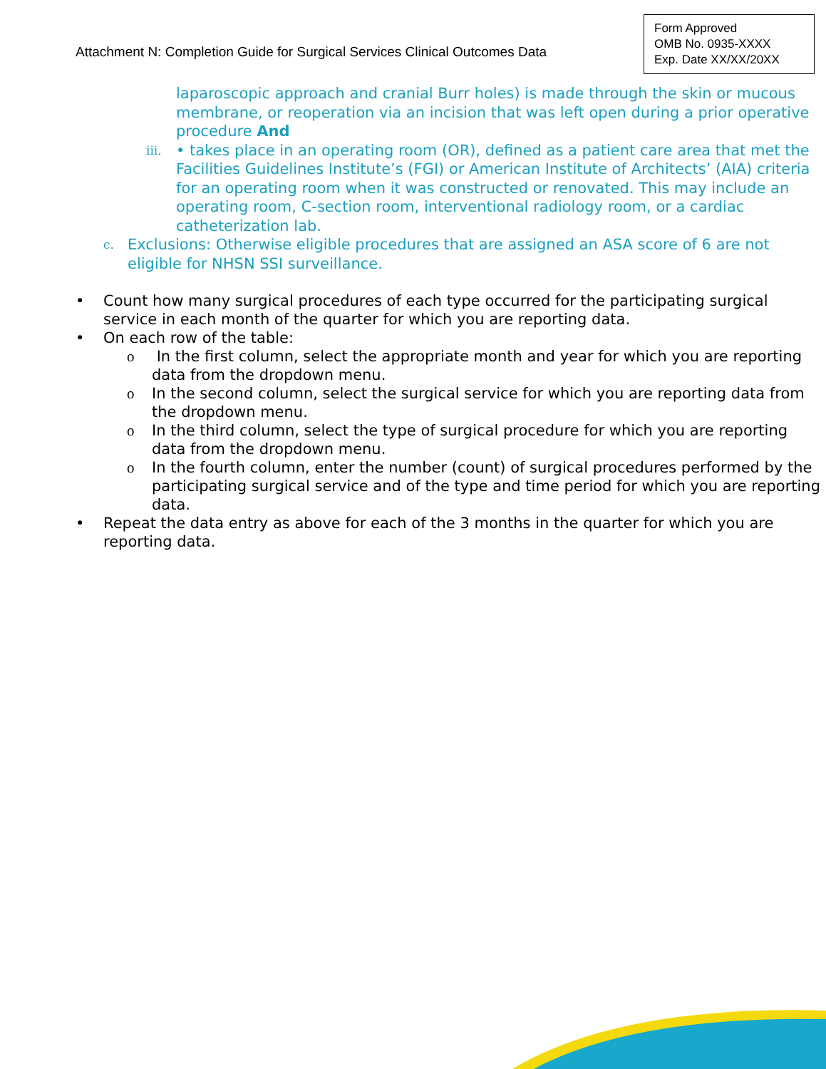Attachment N: Completion Guide for Surgical Services Clinical Outcomes Data
Form Approved
OMB No. 0935-XXXX
Exp. Date XX/XX/20XX
laparoscopic approach and cranial Burr holes) is made through the skin or mucous membrane, or reoperation via an incision that was left open during a prior operative procedure And
iii. • takes place in an operating room (OR), defined as a patient care area that met the Facilities Guidelines Institute’s (FGI) or American Institute of Architects’ (AIA) criteria for an operating room when it was constructed or renovated. This may include an operating room, C-section room, interventional radiology room, or a cardiac catheterization lab.
c. Exclusions: Otherwise eligible procedures that are assigned an ASA score of 6 are not eligible for NHSN SSI surveillance.
• Count how many surgical procedures of each type occurred for the participating surgical service in each month of the quarter for which you are reporting data.
• On each row of the table:
o In the first column, select the appropriate month and year for which you are reporting data from the dropdown menu.
o In the second column, select the surgical service for which you are reporting data from the dropdown menu.
o In the third column, select the type of surgical procedure for which you are reporting data from the dropdown menu.
o In the fourth column, enter the number (count) of surgical procedures performed by the participating surgical service and of the type and time period for which you are reporting data.
• Repeat the data entry as above for each of the 3 months in the quarter for which you are reporting data.